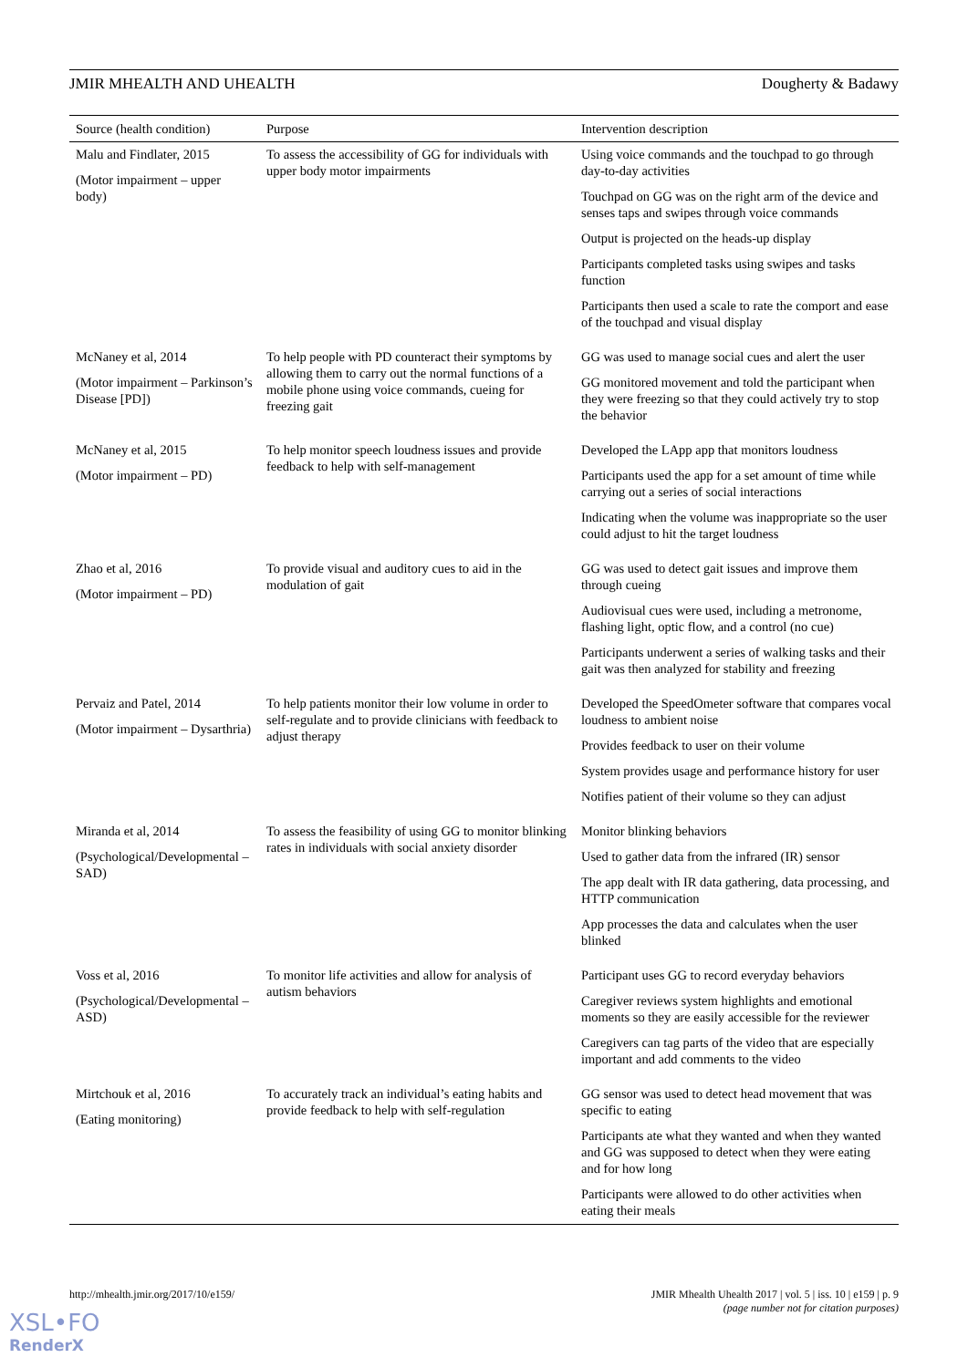JMIR MHEALTH AND UHEALTH Dougherty & Badawy
| Source (health condition) | Purpose | Intervention description |
| --- | --- | --- |
| Malu and Findlater, 2015 (Motor impairment – upper body) | To assess the accessibility of GG for individuals with upper body motor impairments | Using voice commands and the touchpad to go through day-to-day activities Touchpad on GG was on the right arm of the device and senses taps and swipes through voice commands Output is projected on the heads-up display Participants completed tasks using swipes and tasks function Participants then used a scale to rate the comport and ease of the touchpad and visual display |
| McNaney et al, 2014 (Motor impairment – Parkinson’s Disease [PD]) | To help people with PD counteract their symptoms by allowing them to carry out the normal functions of a mobile phone using voice commands, cueing for freezing gait | GG was used to manage social cues and alert the user GG monitored movement and told the participant when they were freezing so that they could actively try to stop the behavior |
| McNaney et al, 2015 (Motor impairment – PD) | To help monitor speech loudness issues and provide feedback to help with self-management | Developed the LApp app that monitors loudness Participants used the app for a set amount of time while carrying out a series of social interactions Indicating when the volume was inappropriate so the user could adjust to hit the target loudness |
| Zhao et al, 2016 (Motor impairment – PD) | To provide visual and auditory cues to aid in the modulation of gait | GG was used to detect gait issues and improve them through cueing Audiovisual cues were used, including a metronome, flashing light, optic flow, and a control (no cue) Participants underwent a series of walking tasks and their gait was then analyzed for stability and freezing |
| Pervaiz and Patel, 2014 (Motor impairment – Dysarthria) | To help patients monitor their low volume in order to self-regulate and to provide clinicians with feedback to adjust therapy | Developed the SpeedOmeter software that compares vocal loudness to ambient noise Provides feedback to user on their volume System provides usage and performance history for user Notifies patient of their volume so they can adjust |
| Miranda et al, 2014 (Psychological/Developmental – SAD) | To assess the feasibility of using GG to monitor blinking rates in individuals with social anxiety disorder | Monitor blinking behaviors Used to gather data from the infrared (IR) sensor The app dealt with IR data gathering, data processing, and HTTP communication App processes the data and calculates when the user blinked |
| Voss et al, 2016 (Psychological/Developmental – ASD) | To monitor life activities and allow for analysis of autism behaviors | Participant uses GG to record everyday behaviors Caregiver reviews system highlights and emotional moments so they are easily accessible for the reviewer Caregivers can tag parts of the video that are especially important and add comments to the video |
| Mirtchouk et al, 2016 (Eating monitoring) | To accurately track an individual’s eating habits and provide feedback to help with self-regulation | GG sensor was used to detect head movement that was specific to eating Participants ate what they wanted and when they wanted and GG was supposed to detect when they were eating and for how long Participants were allowed to do other activities when eating their meals |
http://mhealth.jmir.org/2017/10/e159/ JMIR Mhealth Uhealth 2017 | vol. 5 | iss. 10 | e159 | p. 9
(page number not for citation purposes)
XSL•FO
RenderX